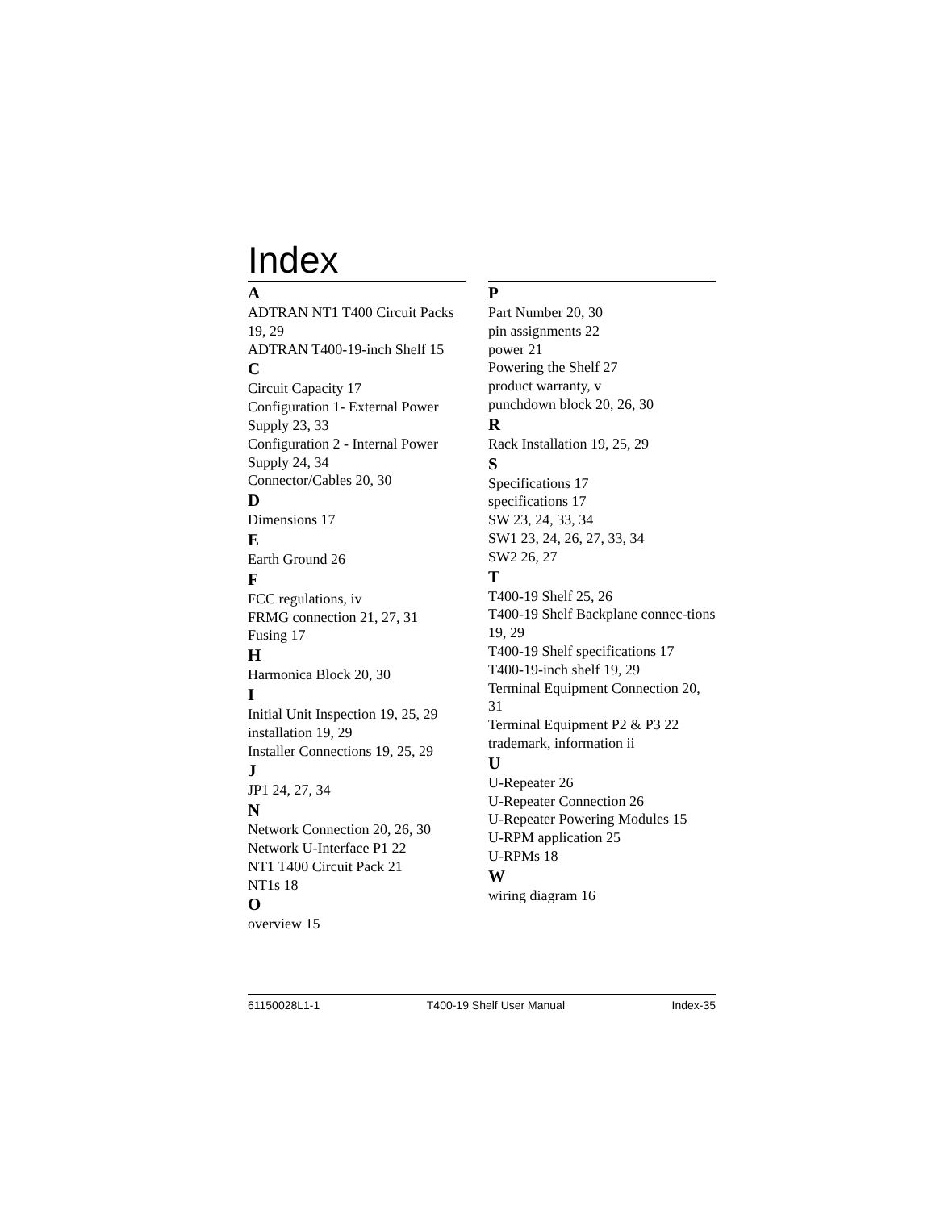Index
A
ADTRAN NT1 T400 Circuit Packs 19, 29
ADTRAN T400-19-inch Shelf 15
C
Circuit Capacity 17
Configuration 1- External Power Supply 23, 33
Configuration 2 - Internal Power Supply 24, 34
Connector/Cables 20, 30
D
Dimensions 17
E
Earth Ground 26
F
FCC regulations, iv
FRMG connection 21, 27, 31
Fusing 17
H
Harmonica Block 20, 30
I
Initial Unit Inspection 19, 25, 29
installation 19, 29
Installer Connections 19, 25, 29
J
JP1 24, 27, 34
N
Network Connection 20, 26, 30
Network U-Interface P1 22
NT1 T400 Circuit Pack 21
NT1s 18
O
overview 15
P
Part Number 20, 30
pin assignments 22
power 21
Powering the Shelf 27
product warranty, v
punchdown block 20, 26, 30
R
Rack Installation 19, 25, 29
S
Specifications 17
specifications 17
SW 23, 24, 33, 34
SW1 23, 24, 26, 27, 33, 34
SW2 26, 27
T
T400-19 Shelf 25, 26
T400-19 Shelf Backplane connec-tions 19, 29
T400-19 Shelf specifications 17
T400-19-inch shelf 19, 29
Terminal Equipment Connection 20, 31
Terminal Equipment P2 & P3 22
trademark, information ii
U
U-Repeater 26
U-Repeater Connection 26
U-Repeater Powering Modules 15
U-RPM application 25
U-RPMs 18
W
wiring diagram 16
61150028L1-1 T400-19 Shelf User Manual Index-35